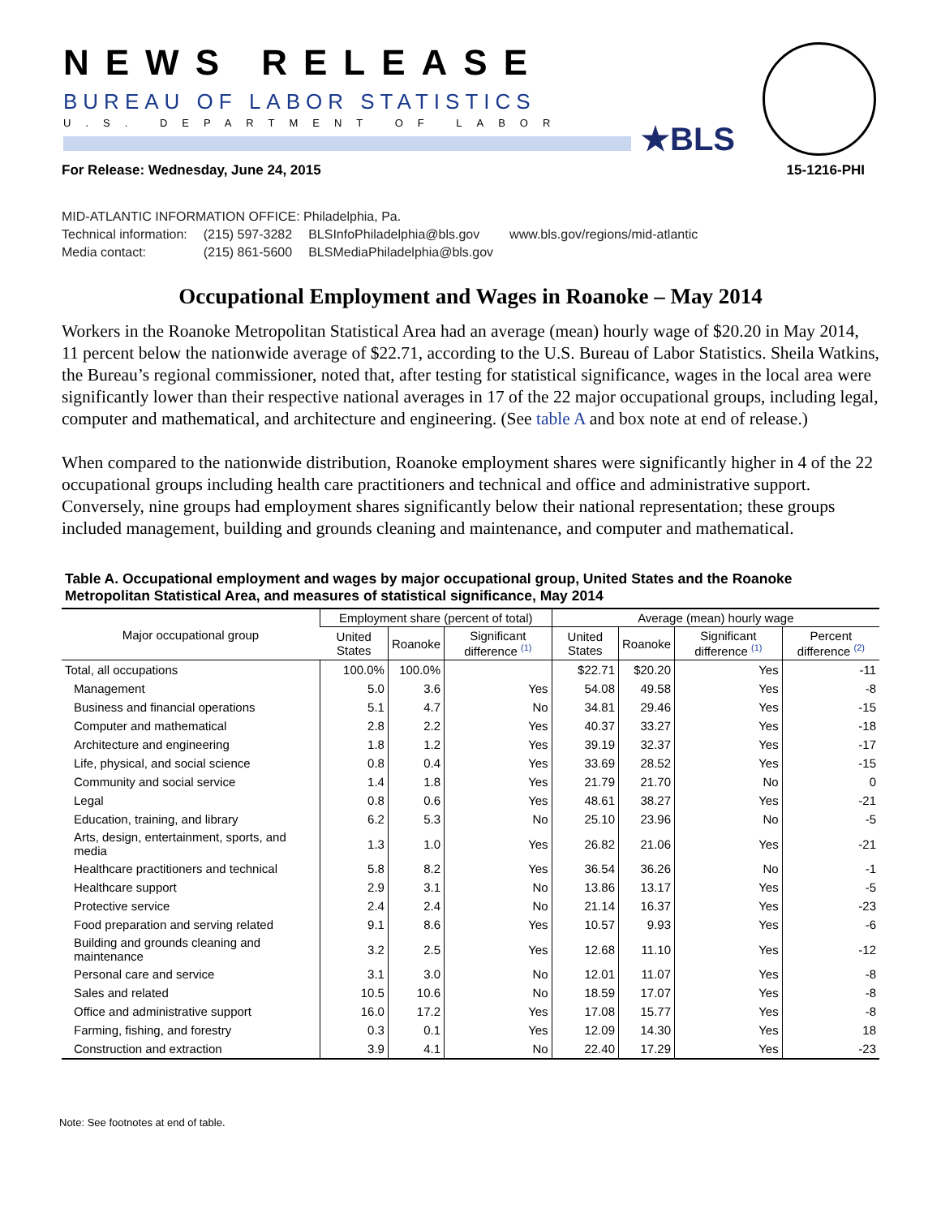NEWS RELEASE
BUREAU OF LABOR STATISTICS
U.S. DEPARTMENT OF LABOR ★BLS
For Release: Wednesday, June 24, 2015 15-1216-PHI
MID-ATLANTIC INFORMATION OFFICE: Philadelphia, Pa.
| Technical information: | (215) 597-3282 | BLSInfoPhiladelphia@bls.gov | www.bls.gov/regions/mid-atlantic |
| Media contact: | (215) 861-5600 | BLSMediaPhiladelphia@bls.gov | |
Occupational Employment and Wages in Roanoke – May 2014
Workers in the Roanoke Metropolitan Statistical Area had an average (mean) hourly wage of $20.20 in May 2014, 11 percent below the nationwide average of $22.71, according to the U.S. Bureau of Labor Statistics. Sheila Watkins, the Bureau’s regional commissioner, noted that, after testing for statistical significance, wages in the local area were significantly lower than their respective national averages in 17 of the 22 major occupational groups, including legal, computer and mathematical, and architecture and engineering. (See table A and box note at end of release.)
When compared to the nationwide distribution, Roanoke employment shares were significantly higher in 4 of the 22 occupational groups including health care practitioners and technical and office and administrative support. Conversely, nine groups had employment shares significantly below their national representation; these groups included management, building and grounds cleaning and maintenance, and computer and mathematical.
Table A. Occupational employment and wages by major occupational group, United States and the Roanoke Metropolitan Statistical Area, and measures of statistical significance, May 2014
| Major occupational group | Employment share (percent of total) | | | Average (mean) hourly wage | | | |
| --- | --- | --- | --- | --- | --- | --- | --- |
| | United States | Roanoke | Significant difference <sup>(1)</sup> | United States | Roanoke | Significant difference <sup>(1)</sup> | Percent difference <sup>(2)</sup> |
| Total, all occupations | 100.0% | 100.0% | | $22.71 | $20.20 | Yes | -11 |
| Management | 5.0 | 3.6 | Yes | 54.08 | 49.58 | Yes | -8 |
| Business and financial operations | 5.1 | 4.7 | No | 34.81 | 29.46 | Yes | -15 |
| Computer and mathematical | 2.8 | 2.2 | Yes | 40.37 | 33.27 | Yes | -18 |
| Architecture and engineering | 1.8 | 1.2 | Yes | 39.19 | 32.37 | Yes | -17 |
| Life, physical, and social science | 0.8 | 0.4 | Yes | 33.69 | 28.52 | Yes | -15 |
| Community and social service | 1.4 | 1.8 | Yes | 21.79 | 21.70 | No | 0 |
| Legal | 0.8 | 0.6 | Yes | 48.61 | 38.27 | Yes | -21 |
| Education, training, and library | 6.2 | 5.3 | No | 25.10 | 23.96 | No | -5 |
| Arts, design, entertainment, sports, and media | 1.3 | 1.0 | Yes | 26.82 | 21.06 | Yes | -21 |
| Healthcare practitioners and technical | 5.8 | 8.2 | Yes | 36.54 | 36.26 | No | -1 |
| Healthcare support | 2.9 | 3.1 | No | 13.86 | 13.17 | Yes | -5 |
| Protective service | 2.4 | 2.4 | No | 21.14 | 16.37 | Yes | -23 |
| Food preparation and serving related | 9.1 | 8.6 | Yes | 10.57 | 9.93 | Yes | -6 |
| Building and grounds cleaning and maintenance | 3.2 | 2.5 | Yes | 12.68 | 11.10 | Yes | -12 |
| Personal care and service | 3.1 | 3.0 | No | 12.01 | 11.07 | Yes | -8 |
| Sales and related | 10.5 | 10.6 | No | 18.59 | 17.07 | Yes | -8 |
| Office and administrative support | 16.0 | 17.2 | Yes | 17.08 | 15.77 | Yes | -8 |
| Farming, fishing, and forestry | 0.3 | 0.1 | Yes | 12.09 | 14.30 | Yes | 18 |
| Construction and extraction | 3.9 | 4.1 | No | 22.40 | 17.29 | Yes | -23 |
Note: See footnotes at end of table.